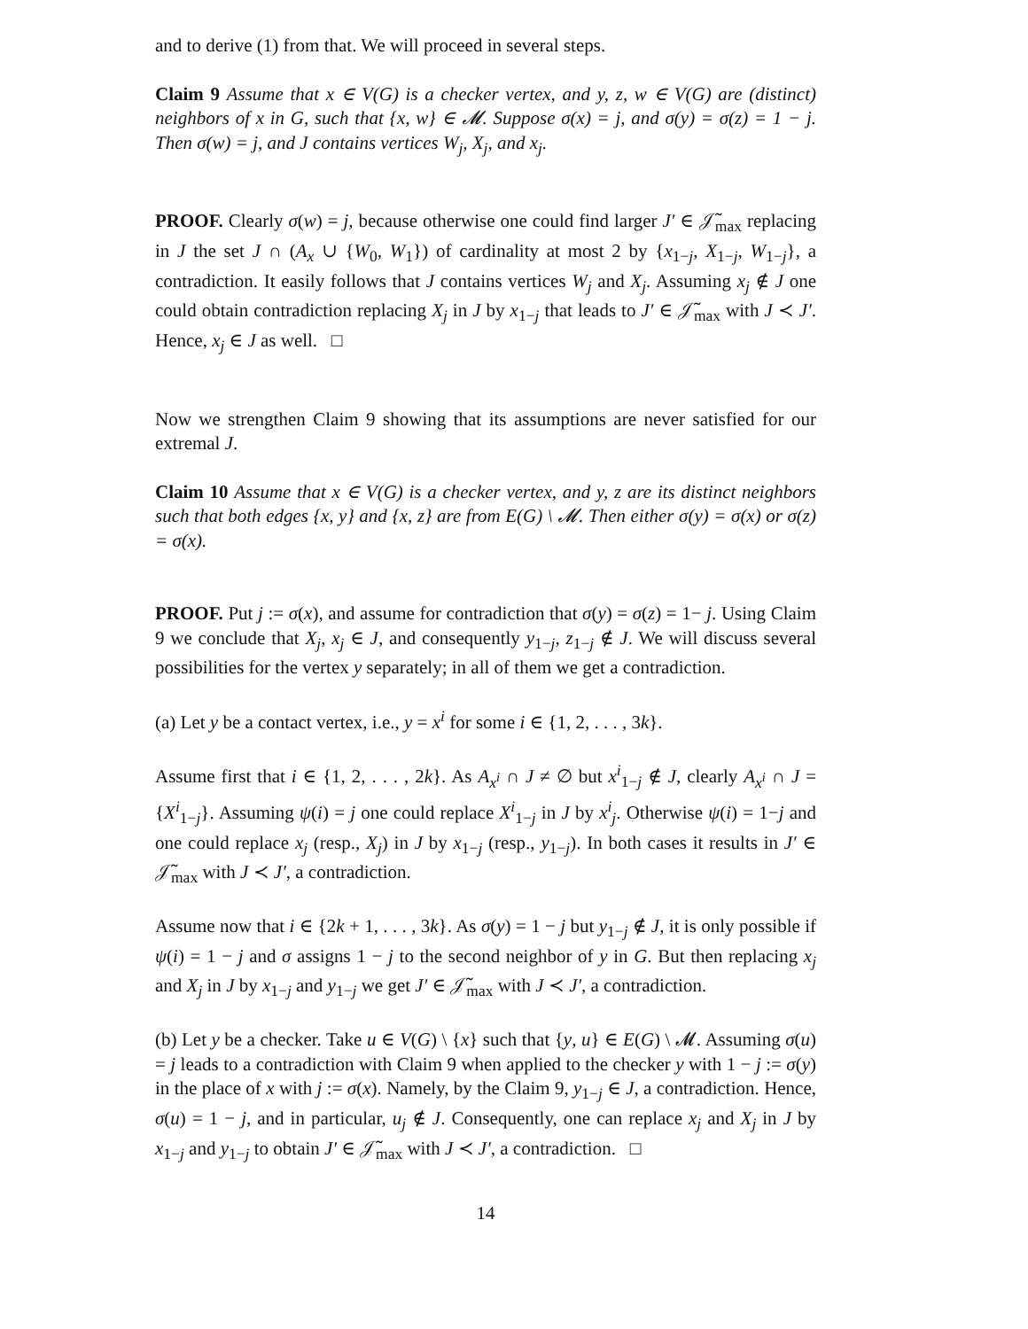and to derive (1) from that. We will proceed in several steps.
Claim 9 Assume that x ∈ V(G) is a checker vertex, and y, z, w ∈ V(G) are (distinct) neighbors of x in G, such that {x, w} ∈ 𝓜. Suppose σ(x) = j, and σ(y) = σ(z) = 1 − j. Then σ(w) = j, and J contains vertices W<sub>j</sub>, X<sub>j</sub>, and x<sub>j</sub>.
PROOF. Clearly σ(w) = j, because otherwise one could find larger J′ ∈ 𝒥̃<sub>max</sub> replacing in J the set J ∩ (A<sub>x</sub> ∪ {W<sub>0</sub>, W<sub>1</sub>}) of cardinality at most 2 by {x<sub>1−j</sub>, X<sub>1−j</sub>, W<sub>1−j</sub>}, a contradiction. It easily follows that J contains vertices W<sub>j</sub> and X<sub>j</sub>. Assuming x<sub>j</sub> ∉ J one could obtain contradiction replacing X<sub>j</sub> in J by x<sub>1−j</sub> that leads to J′ ∈ 𝒥̃<sub>max</sub> with J ≺ J′. Hence, x<sub>j</sub> ∈ J as well. □
Now we strengthen Claim 9 showing that its assumptions are never satisfied for our extremal J.
Claim 10 Assume that x ∈ V(G) is a checker vertex, and y, z are its distinct neighbors such that both edges {x, y} and {x, z} are from E(G) \ 𝓜. Then either σ(y) = σ(x) or σ(z) = σ(x).
PROOF. Put j := σ(x), and assume for contradiction that σ(y) = σ(z) = 1− j. Using Claim 9 we conclude that X<sub>j</sub>, x<sub>j</sub> ∈ J, and consequently y<sub>1−j</sub>, z<sub>1−j</sub> ∉ J. We will discuss several possibilities for the vertex y separately; in all of them we get a contradiction.
(a) Let y be a contact vertex, i.e., y = x<sup>i</sup> for some i ∈ {1, 2, . . . , 3k}.
Assume first that i ∈ {1, 2, . . . , 2k}. As A<sub>x<sup>i</sup></sub> ∩ J ≠ ∅ but x<sup>i</sup><sub>1−j</sub> ∉ J, clearly A<sub>x<sup>i</sup></sub> ∩ J = {X<sup>i</sup><sub>1−j</sub>}. Assuming ψ(i) = j one could replace X<sup>i</sup><sub>1−j</sub> in J by x<sup>i</sup><sub>j</sub>. Otherwise ψ(i) = 1−j and one could replace x<sub>j</sub> (resp., X<sub>j</sub>) in J by x<sub>1−j</sub> (resp., y<sub>1−j</sub>). In both cases it results in J′ ∈ 𝒥̃<sub>max</sub> with J ≺ J′, a contradiction.
Assume now that i ∈ {2k + 1, . . . , 3k}. As σ(y) = 1 − j but y<sub>1−j</sub> ∉ J, it is only possible if ψ(i) = 1 − j and σ assigns 1 − j to the second neighbor of y in G. But then replacing x<sub>j</sub> and X<sub>j</sub> in J by x<sub>1−j</sub> and y<sub>1−j</sub> we get J′ ∈ 𝒥̃<sub>max</sub> with J ≺ J′, a contradiction.
(b) Let y be a checker. Take u ∈ V(G) \ {x} such that {y, u} ∈ E(G) \ 𝓜. Assuming σ(u) = j leads to a contradiction with Claim 9 when applied to the checker y with 1 − j := σ(y) in the place of x with j := σ(x). Namely, by the Claim 9, y<sub>1−j</sub> ∈ J, a contradiction. Hence, σ(u) = 1 − j, and in particular, u<sub>j</sub> ∉ J. Consequently, one can replace x<sub>j</sub> and X<sub>j</sub> in J by x<sub>1−j</sub> and y<sub>1−j</sub> to obtain J′ ∈ 𝒥̃<sub>max</sub> with J ≺ J′, a contradiction. □
14